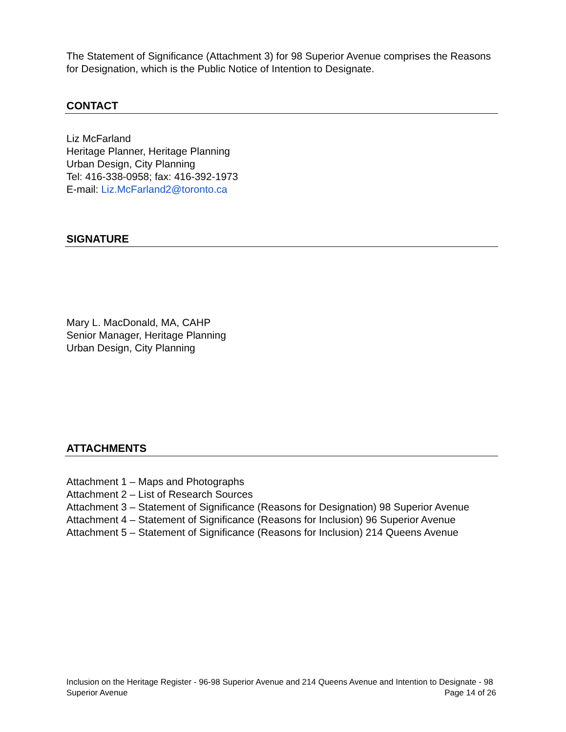The Statement of Significance (Attachment 3) for 98 Superior Avenue comprises the Reasons for Designation, which is the Public Notice of Intention to Designate.
CONTACT
Liz McFarland
Heritage Planner, Heritage Planning
Urban Design, City Planning
Tel: 416-338-0958; fax: 416-392-1973
E-mail: Liz.McFarland2@toronto.ca
SIGNATURE
Mary L. MacDonald, MA, CAHP
Senior Manager, Heritage Planning
Urban Design, City Planning
ATTACHMENTS
Attachment 1 – Maps and Photographs
Attachment 2 – List of Research Sources
Attachment 3 – Statement of Significance (Reasons for Designation) 98 Superior Avenue
Attachment 4 – Statement of Significance (Reasons for Inclusion) 96 Superior Avenue
Attachment 5 – Statement of Significance (Reasons for Inclusion) 214 Queens Avenue
Inclusion on the Heritage Register - 96-98 Superior Avenue and 214 Queens Avenue and Intention to Designate - 98 Superior Avenue Page 14 of 26